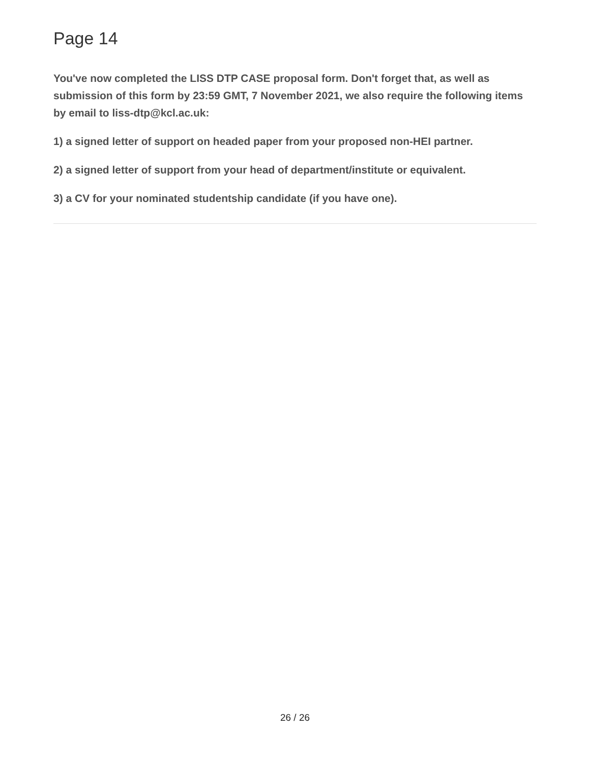Page 14
You've now completed the LISS DTP CASE proposal form. Don't forget that, as well as submission of this form by 23:59 GMT, 7 November 2021, we also require the following items by email to liss-dtp@kcl.ac.uk:
1) a signed letter of support on headed paper from your proposed non-HEI partner.
2) a signed letter of support from your head of department/institute or equivalent.
3) a CV for your nominated studentship candidate (if you have one).
26 / 26